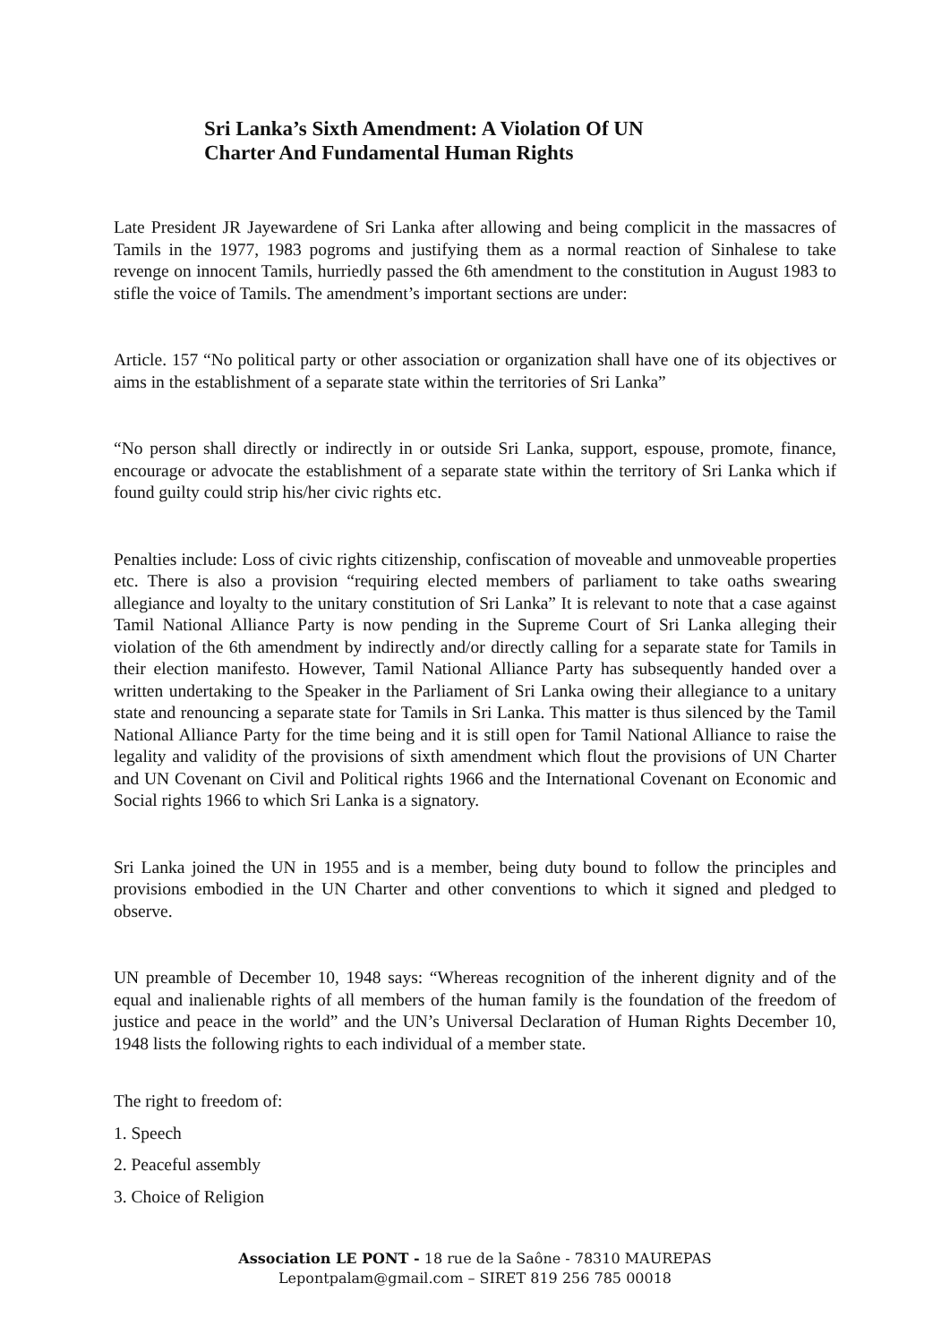Sri Lanka’s Sixth Amendment: A Violation Of UN
Charter And Fundamental Human Rights
Late President JR Jayewardene of Sri Lanka after allowing and being complicit in the massacres of Tamils in the 1977, 1983 pogroms and justifying them as a normal reaction of Sinhalese to take revenge on innocent Tamils, hurriedly passed the 6th amendment to the constitution in August 1983 to stifle the voice of Tamils. The amendment’s important sections are under:
Article. 157 “No political party or other association or organization shall have one of its objectives or aims in the establishment of a separate state within the territories of Sri Lanka”
“No person shall directly or indirectly in or outside Sri Lanka, support, espouse, promote, finance, encourage or advocate the establishment of a separate state within the territory of Sri Lanka which if found guilty could strip his/her civic rights etc.
Penalties include: Loss of civic rights citizenship, confiscation of moveable and unmoveable properties etc. There is also a provision “requiring elected members of parliament to take oaths swearing allegiance and loyalty to the unitary constitution of Sri Lanka” It is relevant to note that a case against Tamil National Alliance Party is now pending in the Supreme Court of Sri Lanka alleging their violation of the 6th amendment by indirectly and/or directly calling for a separate state for Tamils in their election manifesto. However, Tamil National Alliance Party has subsequently handed over a written undertaking to the Speaker in the Parliament of Sri Lanka owing their allegiance to a unitary state and renouncing a separate state for Tamils in Sri Lanka. This matter is thus silenced by the Tamil National Alliance Party for the time being and it is still open for Tamil National Alliance to raise the legality and validity of the provisions of sixth amendment which flout the provisions of UN Charter and UN Covenant on Civil and Political rights 1966 and the International Covenant on Economic and Social rights 1966 to which Sri Lanka is a signatory.
Sri Lanka joined the UN in 1955 and is a member, being duty bound to follow the principles and provisions embodied in the UN Charter and other conventions to which it signed and pledged to observe.
UN preamble of December 10, 1948 says: “Whereas recognition of the inherent dignity and of the equal and inalienable rights of all members of the human family is the foundation of the freedom of justice and peace in the world” and the UN’s Universal Declaration of Human Rights December 10, 1948 lists the following rights to each individual of a member state.
The right to freedom of:
1. Speech
2. Peaceful assembly
3. Choice of Religion
Association LE PONT - 18 rue de la Saône - 78310 MAUREPAS
Lepontpalam@gmail.com – SIRET 819 256 785 00018